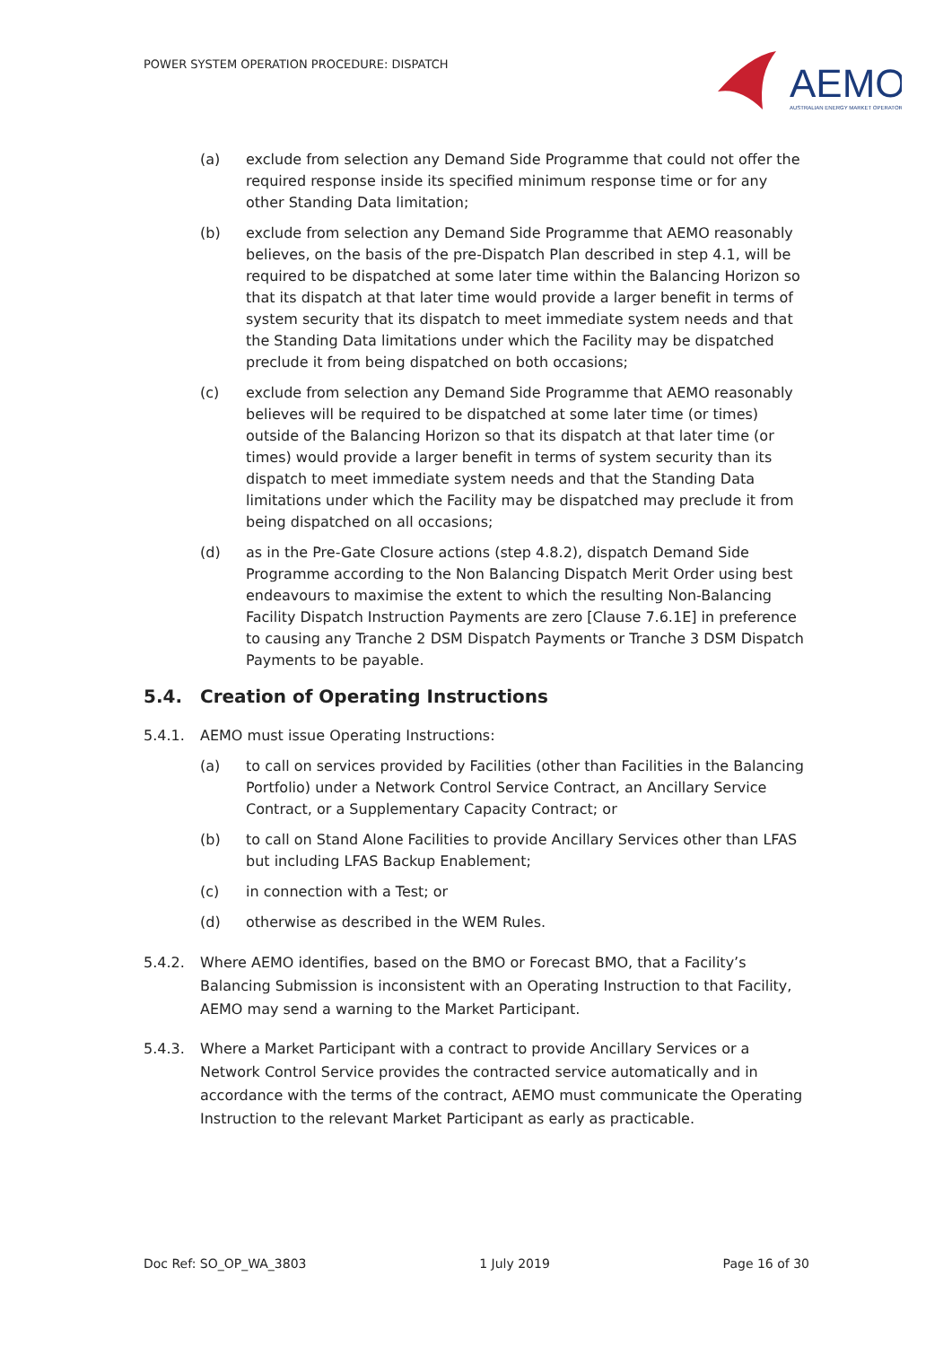POWER SYSTEM OPERATION PROCEDURE: DISPATCH
AEMO
AUSTRALIAN ENERGY MARKET OPERATOR
(a) exclude from selection any Demand Side Programme that could not offer the required response inside its specified minimum response time or for any other Standing Data limitation;
(b) exclude from selection any Demand Side Programme that AEMO reasonably believes, on the basis of the pre-Dispatch Plan described in step 4.1, will be required to be dispatched at some later time within the Balancing Horizon so that its dispatch at that later time would provide a larger benefit in terms of system security that its dispatch to meet immediate system needs and that the Standing Data limitations under which the Facility may be dispatched preclude it from being dispatched on both occasions;
(c) exclude from selection any Demand Side Programme that AEMO reasonably believes will be required to be dispatched at some later time (or times) outside of the Balancing Horizon so that its dispatch at that later time (or times) would provide a larger benefit in terms of system security than its dispatch to meet immediate system needs and that the Standing Data limitations under which the Facility may be dispatched may preclude it from being dispatched on all occasions;
(d) as in the Pre-Gate Closure actions (step 4.8.2), dispatch Demand Side Programme according to the Non Balancing Dispatch Merit Order using best endeavours to maximise the extent to which the resulting Non-Balancing Facility Dispatch Instruction Payments are zero [Clause 7.6.1E] in preference to causing any Tranche 2 DSM Dispatch Payments or Tranche 3 DSM Dispatch Payments to be payable.
5.4. Creation of Operating Instructions
5.4.1. AEMO must issue Operating Instructions:
(a) to call on services provided by Facilities (other than Facilities in the Balancing Portfolio) under a Network Control Service Contract, an Ancillary Service Contract, or a Supplementary Capacity Contract; or
(b) to call on Stand Alone Facilities to provide Ancillary Services other than LFAS but including LFAS Backup Enablement;
(c) in connection with a Test; or
(d) otherwise as described in the WEM Rules.
5.4.2. Where AEMO identifies, based on the BMO or Forecast BMO, that a Facility’s Balancing Submission is inconsistent with an Operating Instruction to that Facility, AEMO may send a warning to the Market Participant.
5.4.3. Where a Market Participant with a contract to provide Ancillary Services or a Network Control Service provides the contracted service automatically and in accordance with the terms of the contract, AEMO must communicate the Operating Instruction to the relevant Market Participant as early as practicable.
Doc Ref: SO_OP_WA_3803 1 July 2019 Page 16 of 30